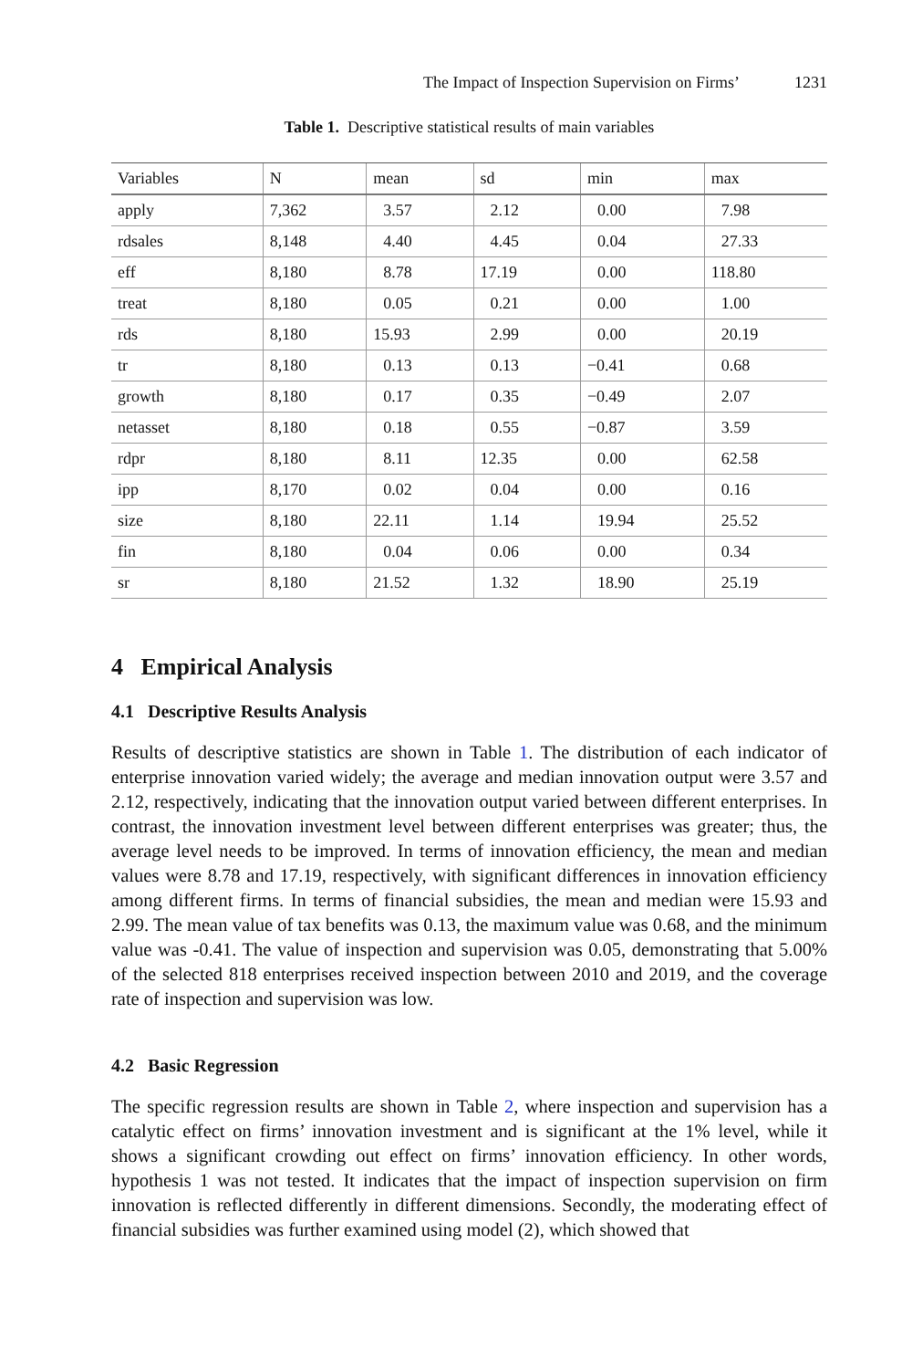The Impact of Inspection Supervision on Firms’ 1231
Table 1. Descriptive statistical results of main variables
| Variables | N | mean | sd | min | max |
| --- | --- | --- | --- | --- | --- |
| apply | 7,362 | 3.57 | 2.12 | 0.00 | 7.98 |
| rdsales | 8,148 | 4.40 | 4.45 | 0.04 | 27.33 |
| eff | 8,180 | 8.78 | 17.19 | 0.00 | 118.80 |
| treat | 8,180 | 0.05 | 0.21 | 0.00 | 1.00 |
| rds | 8,180 | 15.93 | 2.99 | 0.00 | 20.19 |
| tr | 8,180 | 0.13 | 0.13 | −0.41 | 0.68 |
| growth | 8,180 | 0.17 | 0.35 | −0.49 | 2.07 |
| netasset | 8,180 | 0.18 | 0.55 | −0.87 | 3.59 |
| rdpr | 8,180 | 8.11 | 12.35 | 0.00 | 62.58 |
| ipp | 8,170 | 0.02 | 0.04 | 0.00 | 0.16 |
| size | 8,180 | 22.11 | 1.14 | 19.94 | 25.52 |
| fin | 8,180 | 0.04 | 0.06 | 0.00 | 0.34 |
| sr | 8,180 | 21.52 | 1.32 | 18.90 | 25.19 |
4 Empirical Analysis
4.1 Descriptive Results Analysis
Results of descriptive statistics are shown in Table 1. The distribution of each indicator of enterprise innovation varied widely; the average and median innovation output were 3.57 and 2.12, respectively, indicating that the innovation output varied between different enterprises. In contrast, the innovation investment level between different enterprises was greater; thus, the average level needs to be improved. In terms of innovation efficiency, the mean and median values were 8.78 and 17.19, respectively, with significant differences in innovation efficiency among different firms. In terms of financial subsidies, the mean and median were 15.93 and 2.99. The mean value of tax benefits was 0.13, the maximum value was 0.68, and the minimum value was -0.41. The value of inspection and supervision was 0.05, demonstrating that 5.00% of the selected 818 enterprises received inspection between 2010 and 2019, and the coverage rate of inspection and supervision was low.
4.2 Basic Regression
The specific regression results are shown in Table 2, where inspection and supervision has a catalytic effect on firms’ innovation investment and is significant at the 1% level, while it shows a significant crowding out effect on firms’ innovation efficiency. In other words, hypothesis 1 was not tested. It indicates that the impact of inspection supervision on firm innovation is reflected differently in different dimensions. Secondly, the moderating effect of financial subsidies was further examined using model (2), which showed that